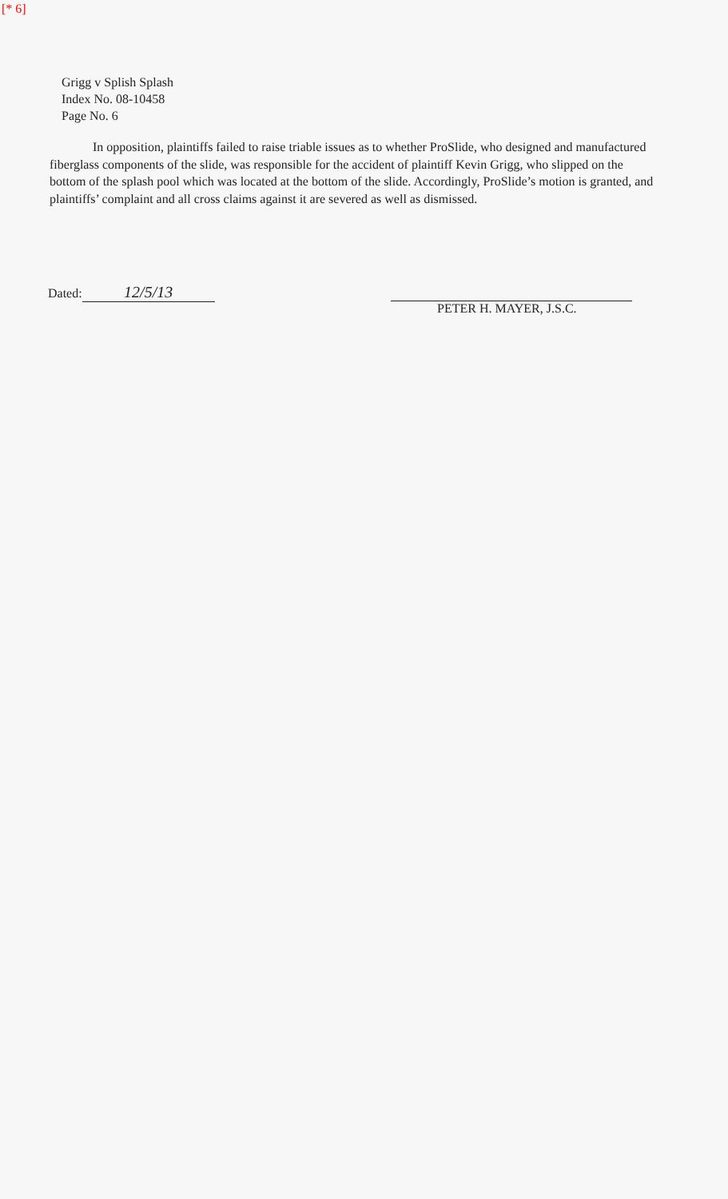[* 6]
Grigg v Splish Splash
Index No. 08-10458
Page No. 6
In opposition, plaintiffs failed to raise triable issues as to whether ProSlide, who designed and manufactured fiberglass components of the slide, was responsible for the accident of plaintiff Kevin Grigg, who slipped on the bottom of the splash pool which was located at the bottom of the slide. Accordingly, ProSlide’s motion is granted, and plaintiffs’ complaint and all cross claims against it are severed as well as dismissed.
Dated: 12/5/13
PETER H. MAYER, J.S.C.